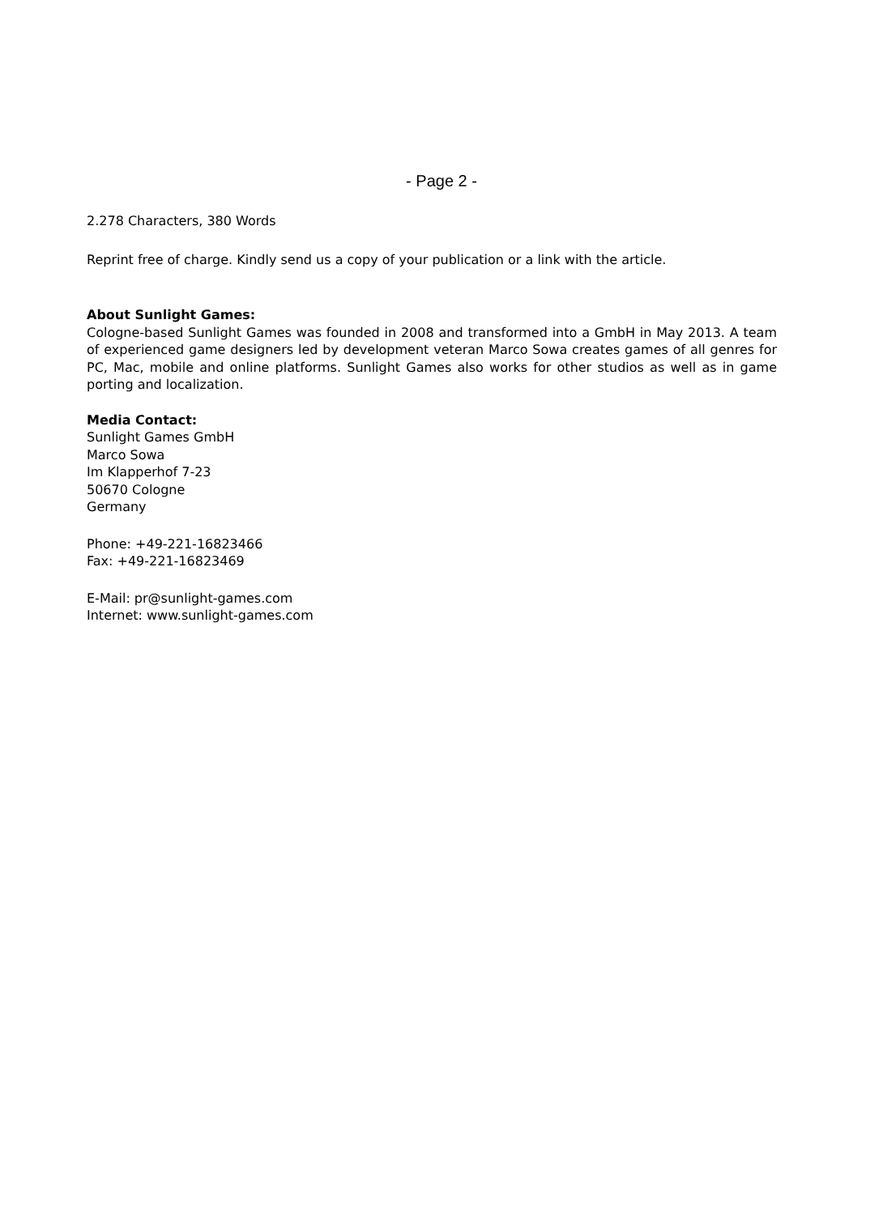- Page 2 -
2.278 Characters, 380 Words
Reprint free of charge. Kindly send us a copy of your publication or a link with the article.
About Sunlight Games:
Cologne-based Sunlight Games was founded in 2008 and transformed into a GmbH in May 2013. A team of experienced game designers led by development veteran Marco Sowa creates games of all genres for PC, Mac, mobile and online platforms. Sunlight Games also works for other studios as well as in game porting and localization.
Media Contact:
Sunlight Games GmbH
Marco Sowa
Im Klapperhof 7-23
50670 Cologne
Germany
Phone: +49-221-16823466
Fax: +49-221-16823469
E-Mail: pr@sunlight-games.com
Internet: www.sunlight-games.com